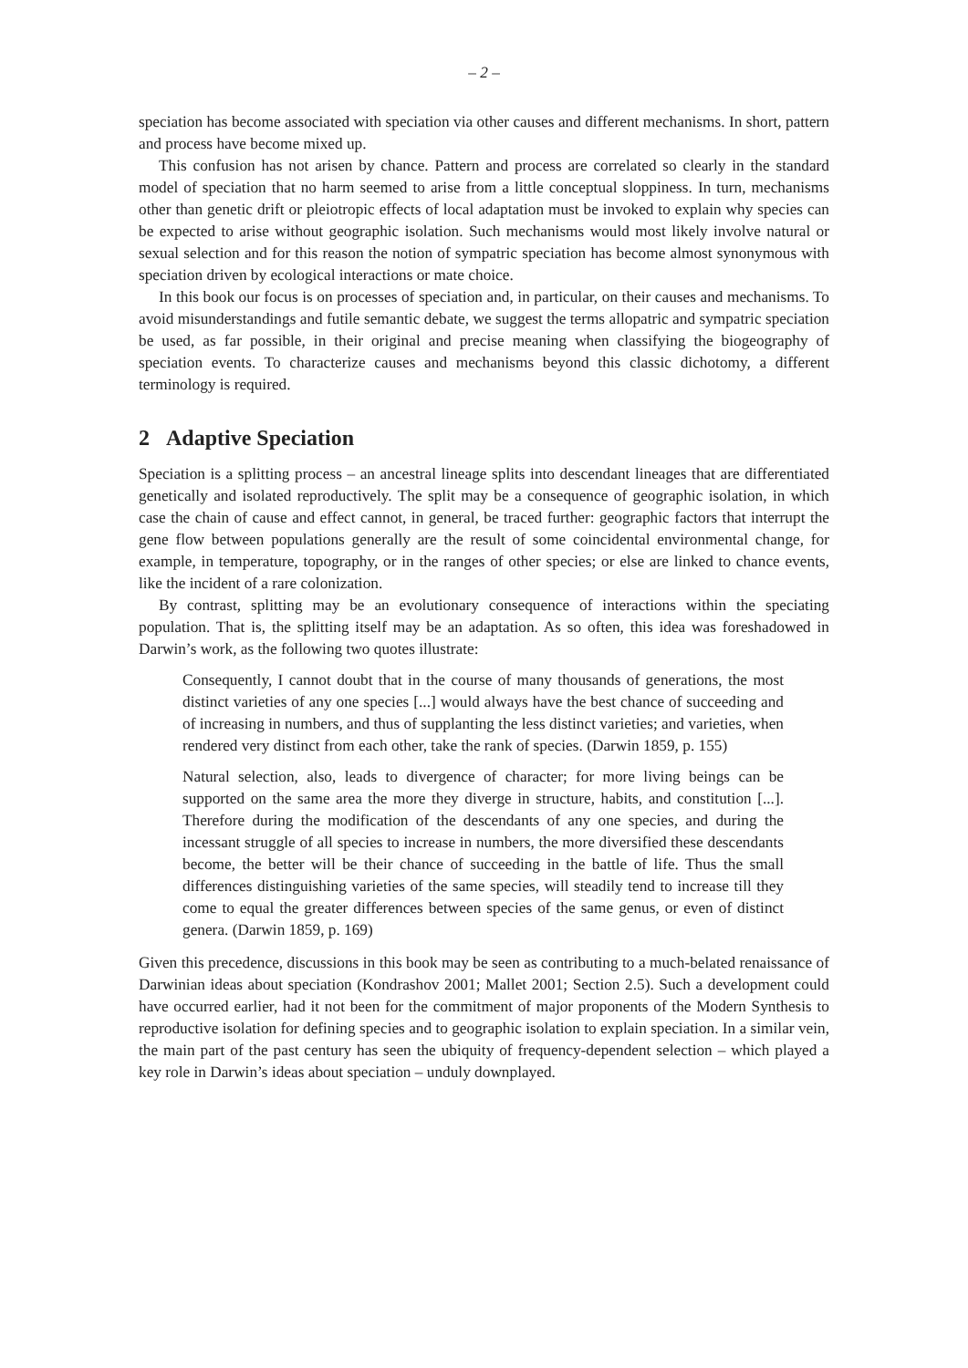– 2 –
speciation has become associated with speciation via other causes and different mechanisms. In short, pattern and process have become mixed up.
This confusion has not arisen by chance. Pattern and process are correlated so clearly in the standard model of speciation that no harm seemed to arise from a little conceptual sloppiness. In turn, mechanisms other than genetic drift or pleiotropic effects of local adaptation must be invoked to explain why species can be expected to arise without geographic isolation. Such mechanisms would most likely involve natural or sexual selection and for this reason the notion of sympatric speciation has become almost synonymous with speciation driven by ecological interactions or mate choice.
In this book our focus is on processes of speciation and, in particular, on their causes and mechanisms. To avoid misunderstandings and futile semantic debate, we suggest the terms allopatric and sympatric speciation be used, as far possible, in their original and precise meaning when classifying the biogeography of speciation events. To characterize causes and mechanisms beyond this classic dichotomy, a different terminology is required.
2 Adaptive Speciation
Speciation is a splitting process – an ancestral lineage splits into descendant lineages that are differentiated genetically and isolated reproductively. The split may be a consequence of geographic isolation, in which case the chain of cause and effect cannot, in general, be traced further: geographic factors that interrupt the gene flow between populations generally are the result of some coincidental environmental change, for example, in temperature, topography, or in the ranges of other species; or else are linked to chance events, like the incident of a rare colonization.
By contrast, splitting may be an evolutionary consequence of interactions within the speciating population. That is, the splitting itself may be an adaptation. As so often, this idea was foreshadowed in Darwin’s work, as the following two quotes illustrate:
Consequently, I cannot doubt that in the course of many thousands of generations, the most distinct varieties of any one species [...] would always have the best chance of succeeding and of increasing in numbers, and thus of supplanting the less distinct varieties; and varieties, when rendered very distinct from each other, take the rank of species. (Darwin 1859, p. 155)
Natural selection, also, leads to divergence of character; for more living beings can be supported on the same area the more they diverge in structure, habits, and constitution [...]. Therefore during the modification of the descendants of any one species, and during the incessant struggle of all species to increase in numbers, the more diversified these descendants become, the better will be their chance of succeeding in the battle of life. Thus the small differences distinguishing varieties of the same species, will steadily tend to increase till they come to equal the greater differences between species of the same genus, or even of distinct genera. (Darwin 1859, p. 169)
Given this precedence, discussions in this book may be seen as contributing to a much-belated renaissance of Darwinian ideas about speciation (Kondrashov 2001; Mallet 2001; Section 2.5). Such a development could have occurred earlier, had it not been for the commitment of major proponents of the Modern Synthesis to reproductive isolation for defining species and to geographic isolation to explain speciation. In a similar vein, the main part of the past century has seen the ubiquity of frequency-dependent selection – which played a key role in Darwin’s ideas about speciation – unduly downplayed.